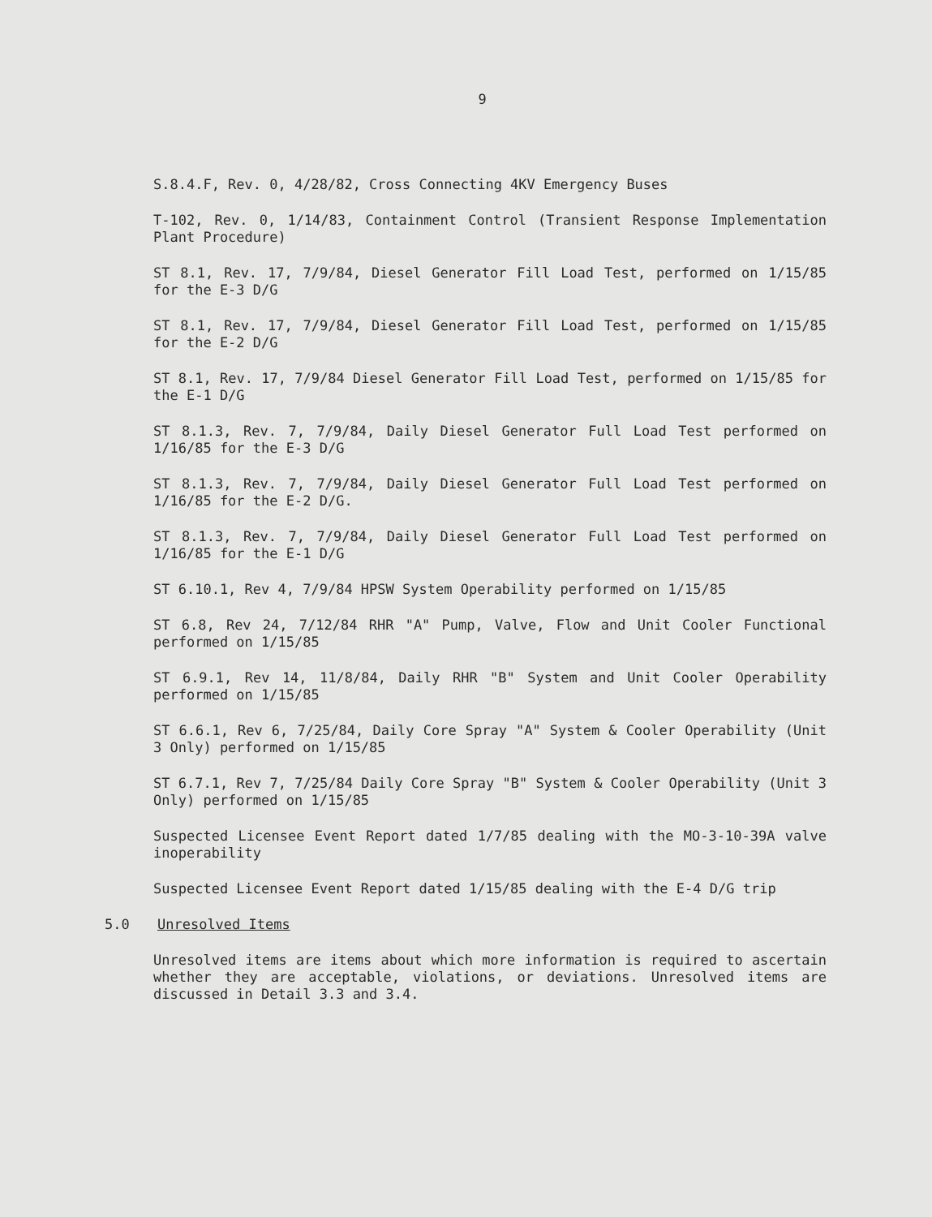9
S.8.4.F, Rev. 0, 4/28/82, Cross Connecting 4KV Emergency Buses
T-102, Rev. 0, 1/14/83, Containment Control (Transient Response Implementation Plant Procedure)
ST 8.1, Rev. 17, 7/9/84, Diesel Generator Fill Load Test, performed on 1/15/85 for the E-3 D/G
ST 8.1, Rev. 17, 7/9/84, Diesel Generator Fill Load Test, performed on 1/15/85 for the E-2 D/G
ST 8.1, Rev. 17, 7/9/84 Diesel Generator Fill Load Test, performed on 1/15/85 for the E-1 D/G
ST 8.1.3, Rev. 7, 7/9/84, Daily Diesel Generator Full Load Test performed on 1/16/85 for the E-3 D/G
ST 8.1.3, Rev. 7, 7/9/84, Daily Diesel Generator Full Load Test performed on 1/16/85 for the E-2 D/G.
ST 8.1.3, Rev. 7, 7/9/84, Daily Diesel Generator Full Load Test performed on 1/16/85 for the E-1 D/G
ST 6.10.1, Rev 4, 7/9/84 HPSW System Operability performed on 1/15/85
ST 6.8, Rev 24, 7/12/84 RHR "A" Pump, Valve, Flow and Unit Cooler Functional performed on 1/15/85
ST 6.9.1, Rev 14, 11/8/84, Daily RHR "B" System and Unit Cooler Operability performed on 1/15/85
ST 6.6.1, Rev 6, 7/25/84, Daily Core Spray "A" System & Cooler Operability (Unit 3 Only) performed on 1/15/85
ST 6.7.1, Rev 7, 7/25/84 Daily Core Spray "B" System & Cooler Operability (Unit 3 Only) performed on 1/15/85
Suspected Licensee Event Report dated 1/7/85 dealing with the MO-3-10-39A valve inoperability
Suspected Licensee Event Report dated 1/15/85 dealing with the E-4 D/G trip
5.0 Unresolved Items
Unresolved items are items about which more information is required to ascertain whether they are acceptable, violations, or deviations. Unresolved items are discussed in Detail 3.3 and 3.4.